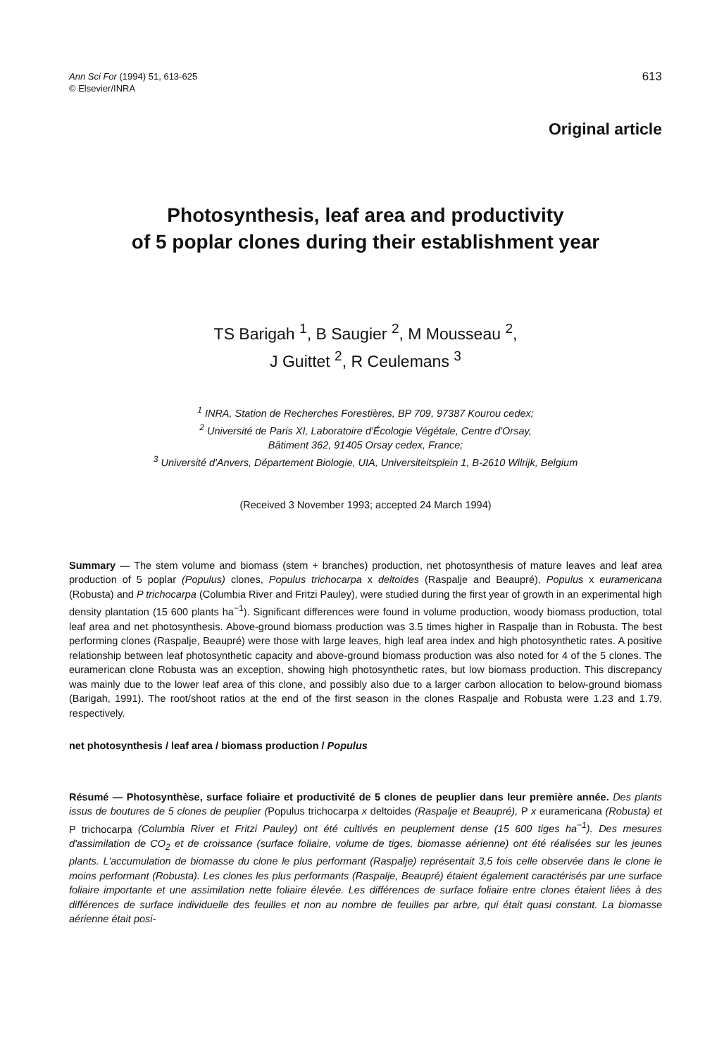Ann Sci For (1994) 51, 613-625
© Elsevier/INRA
613
Original article
Photosynthesis, leaf area and productivity
of 5 poplar clones during their establishment year
TS Barigah <sup>1</sup>, B Saugier <sup>2</sup>, M Mousseau <sup>2</sup>,
J Guittet <sup>2</sup>, R Ceulemans <sup>3</sup>
<sup>1</sup> INRA, Station de Recherches Forestières, BP 709, 97387 Kourou cedex;
<sup>2</sup> Université de Paris XI, Laboratoire d'Écologie Végétale, Centre d'Orsay,
Bâtiment 362, 91405 Orsay cedex, France;
<sup>3</sup> Université d'Anvers, Département Biologie, UIA, Universiteitsplein 1, B-2610 Wilrijk, Belgium
(Received 3 November 1993; accepted 24 March 1994)
Summary — The stem volume and biomass (stem + branches) production, net photosynthesis of mature leaves and leaf area production of 5 poplar (Populus) clones, Populus trichocarpa x deltoides (Raspalje and Beaupré), Populus x euramericana (Robusta) and P trichocarpa (Columbia River and Fritzi Pauley), were studied during the first year of growth in an experimental high density plantation (15 600 plants ha<sup>−1</sup>). Significant differences were found in volume production, woody biomass production, total leaf area and net photosynthesis. Above-ground biomass production was 3.5 times higher in Raspalje than in Robusta. The best performing clones (Raspalje, Beaupré) were those with large leaves, high leaf area index and high photosynthetic rates. A positive relationship between leaf photosynthetic capacity and above-ground biomass production was also noted for 4 of the 5 clones. The euramerican clone Robusta was an exception, showing high photosynthetic rates, but low biomass production. This discrepancy was mainly due to the lower leaf area of this clone, and possibly also due to a larger carbon allocation to below-ground biomass (Barigah, 1991). The root/shoot ratios at the end of the first season in the clones Raspalje and Robusta were 1.23 and 1.79, respectively.
net photosynthesis / leaf area / biomass production / Populus
Résumé — Photosynthèse, surface foliaire et productivité de 5 clones de peuplier dans leur première année. Des plants issus de boutures de 5 clones de peuplier (Populus trichocarpa x deltoides (Raspalje et Beaupré), P x euramericana (Robusta) et P trichocarpa (Columbia River et Fritzi Pauley) ont été cultivés en peuplement dense (15 600 tiges ha<sup>−1</sup>). Des mesures d'assimilation de CO<sub>2</sub> et de croissance (surface foliaire, volume de tiges, biomasse aérienne) ont été réalisées sur les jeunes plants. L'accumulation de biomasse du clone le plus performant (Raspalje) représentait 3,5 fois celle observée dans le clone le moins performant (Robusta). Les clones les plus performants (Raspalje, Beaupré) étaient également caractérisés par une surface foliaire importante et une assimilation nette foliaire élevée. Les différences de surface foliaire entre clones étaient liées à des différences de surface individuelle des feuilles et non au nombre de feuilles par arbre, qui était quasi constant. La biomasse aérienne était posi-